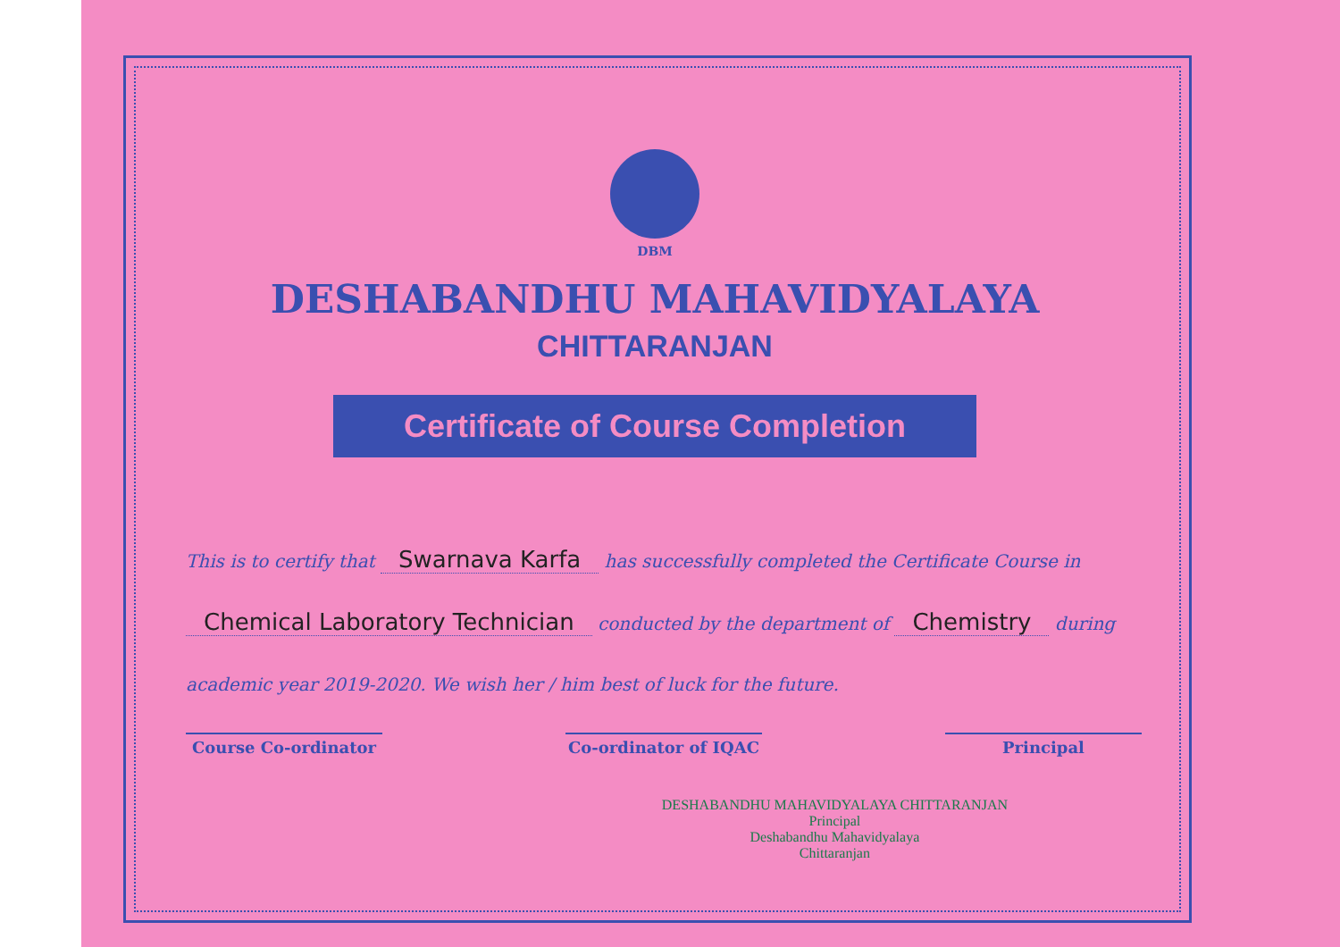DBM
DESHABANDHU MAHAVIDYALAYA
CHITTARANJAN
Certificate of Course Completion
This is to certify that Swarnava Karfa has successfully completed the Certificate Course in Chemical Laboratory Technician conducted by the department of Chemistry during academic year 2019-2020. We wish her / him best of luck for the future.
DESHABANDHU MAHAVIDYALAYA CHITTARANJAN
Principal
Deshabandhu Mahavidyalaya
Chittaranjan
Course Co-ordinator Co-ordinator of IQAC Principal